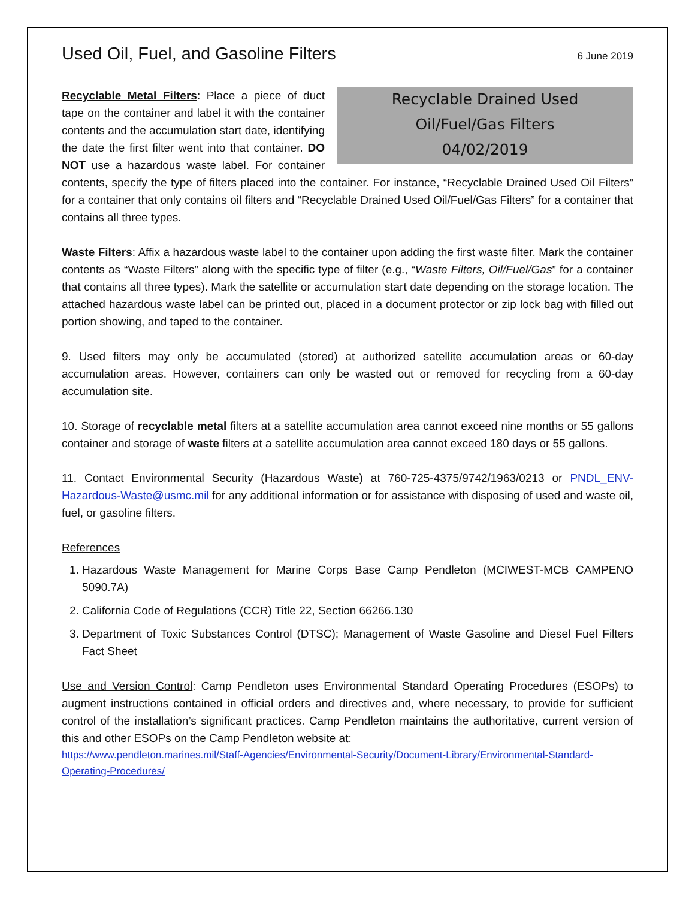Used Oil, Fuel, and Gasoline Filters
6 June 2019
Recyclable Drained Used
Oil/Fuel/Gas Filters
04/02/2019 Recyclable Metal Filters: Place a piece of duct tape on the container and label it with the container contents and the accumulation start date, identifying the date the first filter went into that container. DO NOT use a hazardous waste label. For container contents, specify the type of filters placed into the container. For instance, “Recyclable Drained Used Oil Filters” for a container that only contains oil filters and “Recyclable Drained Used Oil/Fuel/Gas Filters” for a container that contains all three types.
Waste Filters: Affix a hazardous waste label to the container upon adding the first waste filter. Mark the container contents as “Waste Filters” along with the specific type of filter (e.g., “Waste Filters, Oil/Fuel/Gas” for a container that contains all three types). Mark the satellite or accumulation start date depending on the storage location. The attached hazardous waste label can be printed out, placed in a document protector or zip lock bag with filled out portion showing, and taped to the container.
9. Used filters may only be accumulated (stored) at authorized satellite accumulation areas or 60-day accumulation areas. However, containers can only be wasted out or removed for recycling from a 60-day accumulation site.
10. Storage of recyclable metal filters at a satellite accumulation area cannot exceed nine months or 55 gallons container and storage of waste filters at a satellite accumulation area cannot exceed 180 days or 55 gallons.
11. Contact Environmental Security (Hazardous Waste) at 760-725-4375/9742/1963/0213 or PNDL_ENV-Hazardous-Waste@usmc.mil for any additional information or for assistance with disposing of used and waste oil, fuel, or gasoline filters.
References
1. Hazardous Waste Management for Marine Corps Base Camp Pendleton (MCIWEST-MCB CAMPENO 5090.7A)
2. California Code of Regulations (CCR) Title 22, Section 66266.130
3. Department of Toxic Substances Control (DTSC); Management of Waste Gasoline and Diesel Fuel Filters Fact Sheet
Use and Version Control: Camp Pendleton uses Environmental Standard Operating Procedures (ESOPs) to augment instructions contained in official orders and directives and, where necessary, to provide for sufficient control of the installation’s significant practices. Camp Pendleton maintains the authoritative, current version of this and other ESOPs on the Camp Pendleton website at:
https://www.pendleton.marines.mil/Staff-Agencies/Environmental-Security/Document-Library/Environmental-Standard-Operating-Procedures/